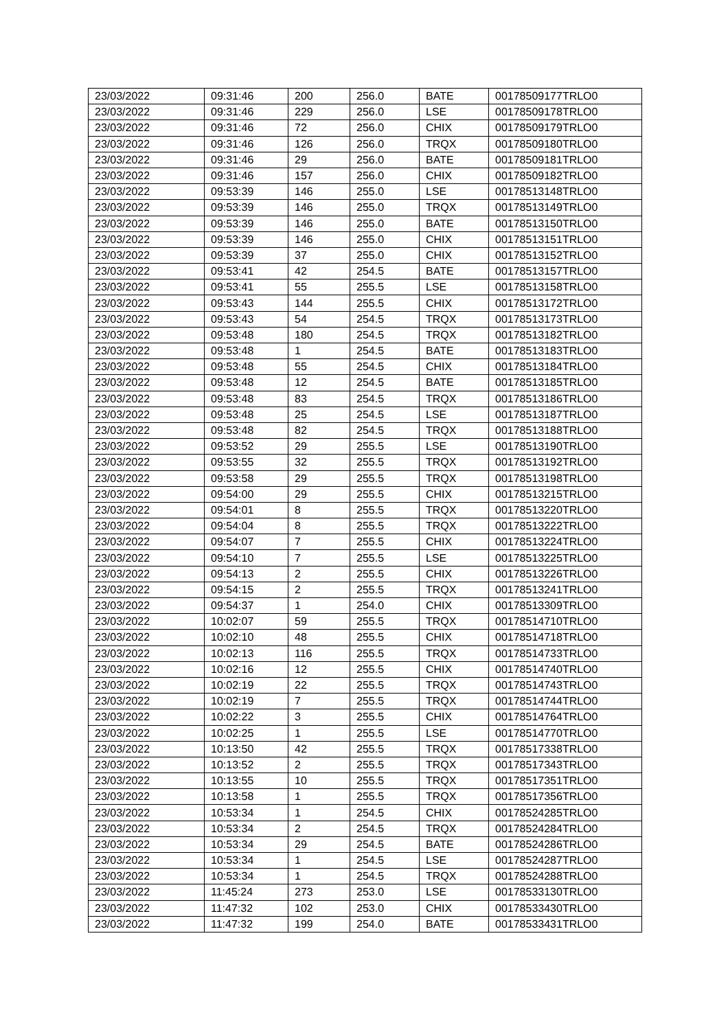| 23/03/2022 | 09:31:46 | 200 | 256.0 | BATE | 00178509177TRLO0 |
| 23/03/2022 | 09:31:46 | 229 | 256.0 | LSE | 00178509178TRLO0 |
| 23/03/2022 | 09:31:46 | 72 | 256.0 | CHIX | 00178509179TRLO0 |
| 23/03/2022 | 09:31:46 | 126 | 256.0 | TRQX | 00178509180TRLO0 |
| 23/03/2022 | 09:31:46 | 29 | 256.0 | BATE | 00178509181TRLO0 |
| 23/03/2022 | 09:31:46 | 157 | 256.0 | CHIX | 00178509182TRLO0 |
| 23/03/2022 | 09:53:39 | 146 | 255.0 | LSE | 00178513148TRLO0 |
| 23/03/2022 | 09:53:39 | 146 | 255.0 | TRQX | 00178513149TRLO0 |
| 23/03/2022 | 09:53:39 | 146 | 255.0 | BATE | 00178513150TRLO0 |
| 23/03/2022 | 09:53:39 | 146 | 255.0 | CHIX | 00178513151TRLO0 |
| 23/03/2022 | 09:53:39 | 37 | 255.0 | CHIX | 00178513152TRLO0 |
| 23/03/2022 | 09:53:41 | 42 | 254.5 | BATE | 00178513157TRLO0 |
| 23/03/2022 | 09:53:41 | 55 | 255.5 | LSE | 00178513158TRLO0 |
| 23/03/2022 | 09:53:43 | 144 | 255.5 | CHIX | 00178513172TRLO0 |
| 23/03/2022 | 09:53:43 | 54 | 254.5 | TRQX | 00178513173TRLO0 |
| 23/03/2022 | 09:53:48 | 180 | 254.5 | TRQX | 00178513182TRLO0 |
| 23/03/2022 | 09:53:48 | 1 | 254.5 | BATE | 00178513183TRLO0 |
| 23/03/2022 | 09:53:48 | 55 | 254.5 | CHIX | 00178513184TRLO0 |
| 23/03/2022 | 09:53:48 | 12 | 254.5 | BATE | 00178513185TRLO0 |
| 23/03/2022 | 09:53:48 | 83 | 254.5 | TRQX | 00178513186TRLO0 |
| 23/03/2022 | 09:53:48 | 25 | 254.5 | LSE | 00178513187TRLO0 |
| 23/03/2022 | 09:53:48 | 82 | 254.5 | TRQX | 00178513188TRLO0 |
| 23/03/2022 | 09:53:52 | 29 | 255.5 | LSE | 00178513190TRLO0 |
| 23/03/2022 | 09:53:55 | 32 | 255.5 | TRQX | 00178513192TRLO0 |
| 23/03/2022 | 09:53:58 | 29 | 255.5 | TRQX | 00178513198TRLO0 |
| 23/03/2022 | 09:54:00 | 29 | 255.5 | CHIX | 00178513215TRLO0 |
| 23/03/2022 | 09:54:01 | 8 | 255.5 | TRQX | 00178513220TRLO0 |
| 23/03/2022 | 09:54:04 | 8 | 255.5 | TRQX | 00178513222TRLO0 |
| 23/03/2022 | 09:54:07 | 7 | 255.5 | CHIX | 00178513224TRLO0 |
| 23/03/2022 | 09:54:10 | 7 | 255.5 | LSE | 00178513225TRLO0 |
| 23/03/2022 | 09:54:13 | 2 | 255.5 | CHIX | 00178513226TRLO0 |
| 23/03/2022 | 09:54:15 | 2 | 255.5 | TRQX | 00178513241TRLO0 |
| 23/03/2022 | 09:54:37 | 1 | 254.0 | CHIX | 00178513309TRLO0 |
| 23/03/2022 | 10:02:07 | 59 | 255.5 | TRQX | 00178514710TRLO0 |
| 23/03/2022 | 10:02:10 | 48 | 255.5 | CHIX | 00178514718TRLO0 |
| 23/03/2022 | 10:02:13 | 116 | 255.5 | TRQX | 00178514733TRLO0 |
| 23/03/2022 | 10:02:16 | 12 | 255.5 | CHIX | 00178514740TRLO0 |
| 23/03/2022 | 10:02:19 | 22 | 255.5 | TRQX | 00178514743TRLO0 |
| 23/03/2022 | 10:02:19 | 7 | 255.5 | TRQX | 00178514744TRLO0 |
| 23/03/2022 | 10:02:22 | 3 | 255.5 | CHIX | 00178514764TRLO0 |
| 23/03/2022 | 10:02:25 | 1 | 255.5 | LSE | 00178514770TRLO0 |
| 23/03/2022 | 10:13:50 | 42 | 255.5 | TRQX | 00178517338TRLO0 |
| 23/03/2022 | 10:13:52 | 2 | 255.5 | TRQX | 00178517343TRLO0 |
| 23/03/2022 | 10:13:55 | 10 | 255.5 | TRQX | 00178517351TRLO0 |
| 23/03/2022 | 10:13:58 | 1 | 255.5 | TRQX | 00178517356TRLO0 |
| 23/03/2022 | 10:53:34 | 1 | 254.5 | CHIX | 00178524285TRLO0 |
| 23/03/2022 | 10:53:34 | 2 | 254.5 | TRQX | 00178524284TRLO0 |
| 23/03/2022 | 10:53:34 | 29 | 254.5 | BATE | 00178524286TRLO0 |
| 23/03/2022 | 10:53:34 | 1 | 254.5 | LSE | 00178524287TRLO0 |
| 23/03/2022 | 10:53:34 | 1 | 254.5 | TRQX | 00178524288TRLO0 |
| 23/03/2022 | 11:45:24 | 273 | 253.0 | LSE | 00178533130TRLO0 |
| 23/03/2022 | 11:47:32 | 102 | 253.0 | CHIX | 00178533430TRLO0 |
| 23/03/2022 | 11:47:32 | 199 | 254.0 | BATE | 00178533431TRLO0 |